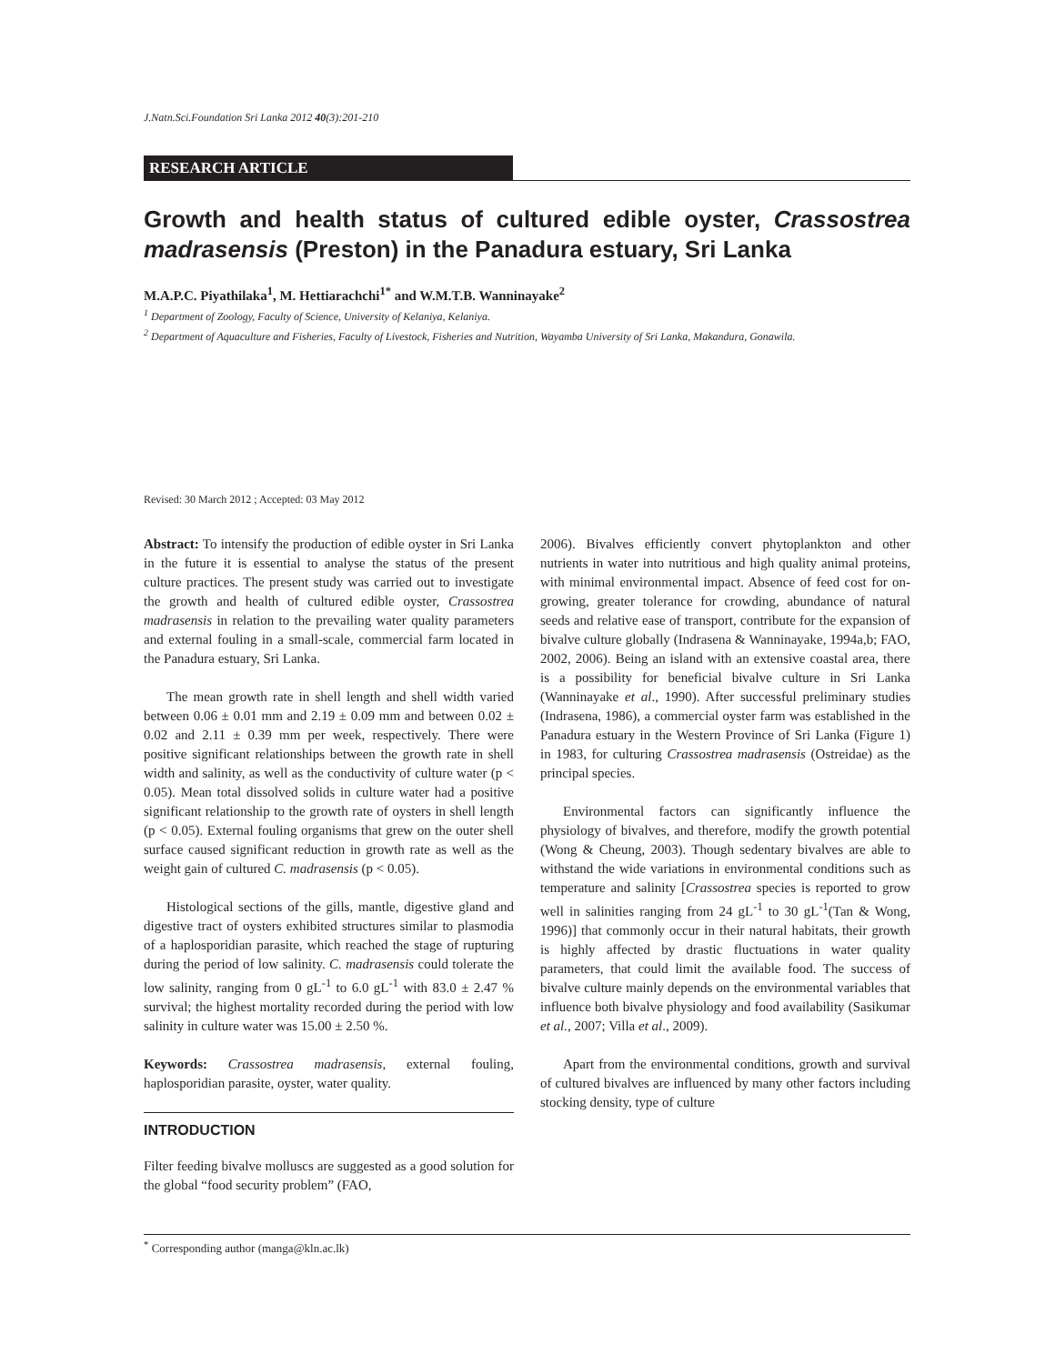J.Natn.Sci.Foundation Sri Lanka 2012 40(3):201-210
RESEARCH ARTICLE
Growth and health status of cultured edible oyster, Crassostrea madrasensis (Preston) in the Panadura estuary, Sri Lanka
M.A.P.C. Piyathilaka<sup>1</sup>, M. Hettiarachchi<sup>1*</sup> and W.M.T.B. Wanninayake<sup>2</sup>
<sup>1</sup> Department of Zoology, Faculty of Science, University of Kelaniya, Kelaniya.
<sup>2</sup> Department of Aquaculture and Fisheries, Faculty of Livestock, Fisheries and Nutrition, Wayamba University of Sri Lanka, Makandura, Gonawila.
Revised: 30 March 2012 ; Accepted: 03 May 2012
Abstract: To intensify the production of edible oyster in Sri Lanka in the future it is essential to analyse the status of the present culture practices. The present study was carried out to investigate the growth and health of cultured edible oyster, Crassostrea madrasensis in relation to the prevailing water quality parameters and external fouling in a small-scale, commercial farm located in the Panadura estuary, Sri Lanka.
The mean growth rate in shell length and shell width varied between 0.06 ± 0.01 mm and 2.19 ± 0.09 mm and between 0.02 ± 0.02 and 2.11 ± 0.39 mm per week, respectively. There were positive significant relationships between the growth rate in shell width and salinity, as well as the conductivity of culture water (p < 0.05). Mean total dissolved solids in culture water had a positive significant relationship to the growth rate of oysters in shell length (p < 0.05). External fouling organisms that grew on the outer shell surface caused significant reduction in growth rate as well as the weight gain of cultured C. madrasensis (p < 0.05).
Histological sections of the gills, mantle, digestive gland and digestive tract of oysters exhibited structures similar to plasmodia of a haplosporidian parasite, which reached the stage of rupturing during the period of low salinity. C. madrasensis could tolerate the low salinity, ranging from 0 gL<sup>-1</sup> to 6.0 gL<sup>-1</sup> with 83.0 ± 2.47 % survival; the highest mortality recorded during the period with low salinity in culture water was 15.00 ± 2.50 %.
Keywords: Crassostrea madrasensis, external fouling, haplosporidian parasite, oyster, water quality.
INTRODUCTION
Filter feeding bivalve molluscs are suggested as a good solution for the global “food security problem” (FAO,
2006). Bivalves efficiently convert phytoplankton and other nutrients in water into nutritious and high quality animal proteins, with minimal environmental impact. Absence of feed cost for on-growing, greater tolerance for crowding, abundance of natural seeds and relative ease of transport, contribute for the expansion of bivalve culture globally (Indrasena & Wanninayake, 1994a,b; FAO, 2002, 2006). Being an island with an extensive coastal area, there is a possibility for beneficial bivalve culture in Sri Lanka (Wanninayake et al., 1990). After successful preliminary studies (Indrasena, 1986), a commercial oyster farm was established in the Panadura estuary in the Western Province of Sri Lanka (Figure 1) in 1983, for culturing Crassostrea madrasensis (Ostreidae) as the principal species.
Environmental factors can significantly influence the physiology of bivalves, and therefore, modify the growth potential (Wong & Cheung, 2003). Though sedentary bivalves are able to withstand the wide variations in environmental conditions such as temperature and salinity [Crassostrea species is reported to grow well in salinities ranging from 24 gL<sup>-1</sup> to 30 gL<sup>-1</sup>(Tan & Wong, 1996)] that commonly occur in their natural habitats, their growth is highly affected by drastic fluctuations in water quality parameters, that could limit the available food. The success of bivalve culture mainly depends on the environmental variables that influence both bivalve physiology and food availability (Sasikumar et al., 2007; Villa et al., 2009).
Apart from the environmental conditions, growth and survival of cultured bivalves are influenced by many other factors including stocking density, type of culture
<sup>*</sup> Corresponding author (manga@kln.ac.lk)